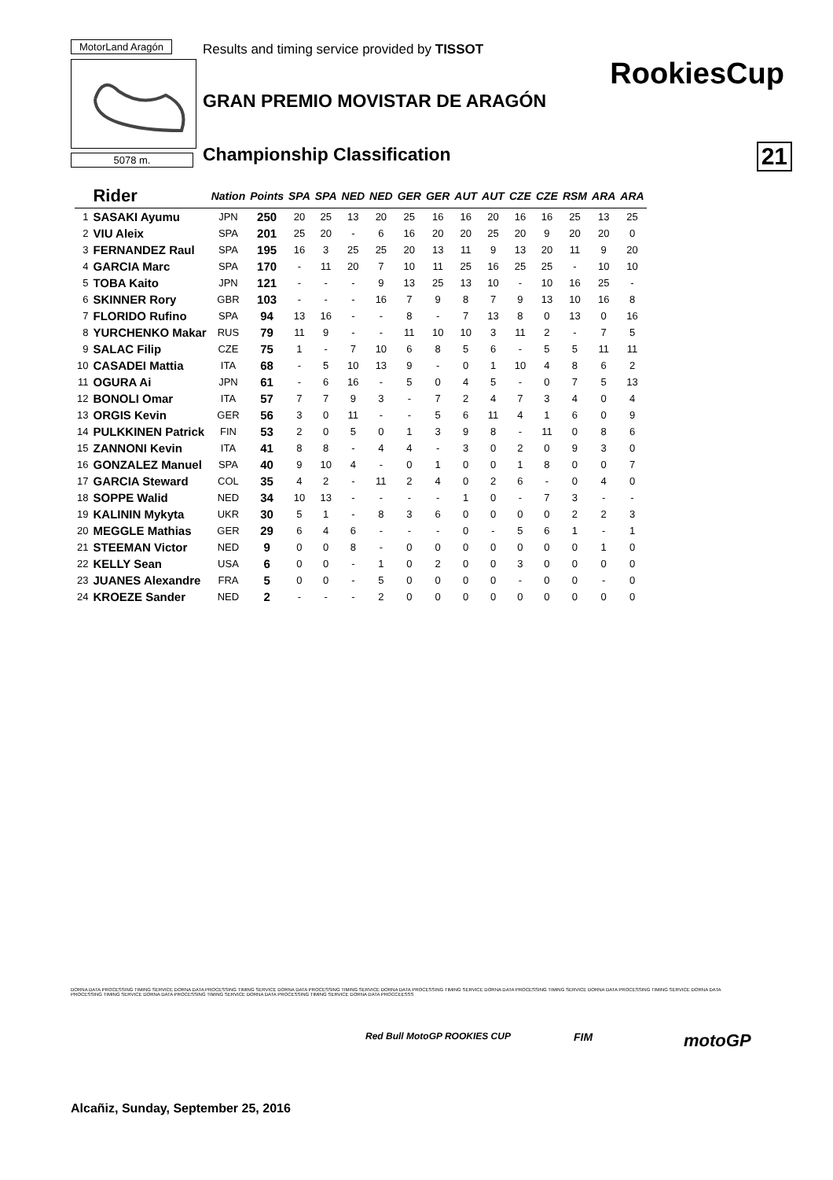MotorLand Aragón
Results and timing service provided by TISSOT
5078 m.
RookiesCup
GRAN PREMIO MOVISTAR DE ARAGÓN
Championship Classification 21
| | Rider | Nation | Points | SPA | SPA | NED | NED | GER | GER | AUT | AUT | CZE | CZE | RSM | ARA | ARA |
| --- | --- | --- | --- | --- | --- | --- | --- | --- | --- | --- | --- | --- | --- | --- | --- | --- |
| 1 | SASAKI Ayumu | JPN | 250 | 20 | 25 | 13 | 20 | 25 | 16 | 16 | 20 | 16 | 16 | 25 | 13 | 25 |
| 2 | VIU Aleix | SPA | 201 | 25 | 20 | - | 6 | 16 | 20 | 20 | 25 | 20 | 9 | 20 | 20 | 0 |
| 3 | FERNANDEZ Raul | SPA | 195 | 16 | 3 | 25 | 25 | 20 | 13 | 11 | 9 | 13 | 20 | 11 | 9 | 20 |
| 4 | GARCIA Marc | SPA | 170 | - | 11 | 20 | 7 | 10 | 11 | 25 | 16 | 25 | 25 | - | 10 | 10 |
| 5 | TOBA Kaito | JPN | 121 | - | - | - | 9 | 13 | 25 | 13 | 10 | - | 10 | 16 | 25 | - |
| 6 | SKINNER Rory | GBR | 103 | - | - | - | 16 | 7 | 9 | 8 | 7 | 9 | 13 | 10 | 16 | 8 |
| 7 | FLORIDO Rufino | SPA | 94 | 13 | 16 | - | - | 8 | - | 7 | 13 | 8 | 0 | 13 | 0 | 16 |
| 8 | YURCHENKO Makar | RUS | 79 | 11 | 9 | - | - | 11 | 10 | 10 | 3 | 11 | 2 | - | 7 | 5 |
| 9 | SALAC Filip | CZE | 75 | 1 | - | 7 | 10 | 6 | 8 | 5 | 6 | - | 5 | 5 | 11 | 11 |
| 10 | CASADEI Mattia | ITA | 68 | - | 5 | 10 | 13 | 9 | - | 0 | 1 | 10 | 4 | 8 | 6 | 2 |
| 11 | OGURA Ai | JPN | 61 | - | 6 | 16 | - | 5 | 0 | 4 | 5 | - | 0 | 7 | 5 | 13 |
| 12 | BONOLI Omar | ITA | 57 | 7 | 7 | 9 | 3 | - | 7 | 2 | 4 | 7 | 3 | 4 | 0 | 4 |
| 13 | ORGIS Kevin | GER | 56 | 3 | 0 | 11 | - | - | 5 | 6 | 11 | 4 | 1 | 6 | 0 | 9 |
| 14 | PULKKINEN Patrick | FIN | 53 | 2 | 0 | 5 | 0 | 1 | 3 | 9 | 8 | - | 11 | 0 | 8 | 6 |
| 15 | ZANNONI Kevin | ITA | 41 | 8 | 8 | - | 4 | 4 | - | 3 | 0 | 2 | 0 | 9 | 3 | 0 |
| 16 | GONZALEZ Manuel | SPA | 40 | 9 | 10 | 4 | - | 0 | 1 | 0 | 0 | 1 | 8 | 0 | 0 | 7 |
| 17 | GARCIA Steward | COL | 35 | 4 | 2 | - | 11 | 2 | 4 | 0 | 2 | 6 | - | 0 | 4 | 0 |
| 18 | SOPPE Walid | NED | 34 | 10 | 13 | - | - | - | - | 1 | 0 | - | 7 | 3 | - | - |
| 19 | KALININ Mykyta | UKR | 30 | 5 | 1 | - | 8 | 3 | 6 | 0 | 0 | 0 | 0 | 2 | 2 | 3 |
| 20 | MEGGLE Mathias | GER | 29 | 6 | 4 | 6 | - | - | - | 0 | - | 5 | 6 | 1 | - | 1 |
| 21 | STEEMAN Victor | NED | 9 | 0 | 0 | 8 | - | 0 | 0 | 0 | 0 | 0 | 0 | 0 | 1 | 0 |
| 22 | KELLY Sean | USA | 6 | 0 | 0 | - | 1 | 0 | 2 | 0 | 0 | 3 | 0 | 0 | 0 | 0 |
| 23 | JUANES Alexandre | FRA | 5 | 0 | 0 | - | 5 | 0 | 0 | 0 | 0 | - | 0 | 0 | - | 0 |
| 24 | KROEZE Sander | NED | 2 | - | - | - | 2 | 0 | 0 | 0 | 0 | 0 | 0 | 0 | 0 | 0 |
DORNA DATA PROCESSING TIMING SERVICE DORNA DATA PROCESSING TIMING SERVICE DORNA DATA PROCESSING TIMING SERVICE DORNA DATA PROCESSING TIMING SERVICE DORNA DATA PROCESSING TIMING SERVICE DORNA DATA PROCESSING TIMING SERVICE DORNA DATA PROCESSING TIMING SERVICE DORNA DATA PROCESSING TIMING SERVICE DORNA DATA PROCESSING TIMING SERVICE DORNA DATA PROCCEESSS
Red Bull MotoGP ROOKIES CUP FIM motoGP
Alcañiz, Sunday, September 25, 2016